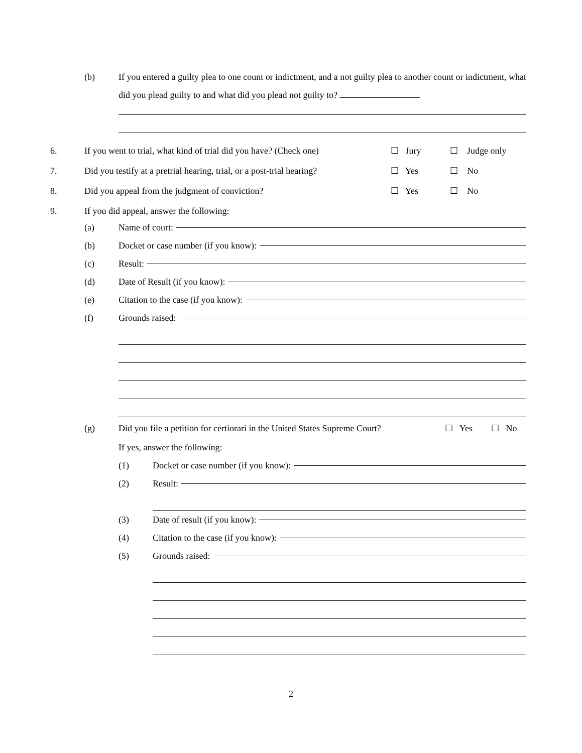(b) If you entered a guilty plea to one count or indictment, and a not guilty plea to another count or indictment, what did you plead guilty to and what did you plead not guilty to?
6. If you went to trial, what kind of trial did you have? (Check one) ☐ Jury ☐ Judge only
7. Did you testify at a pretrial hearing, trial, or a post-trial hearing? ☐ Yes ☐ No
8. Did you appeal from the judgment of conviction? ☐ Yes ☐ No
9. If you did appeal, answer the following:
(a) Name of court:
(b) Docket or case number (if you know):
(c) Result:
(d) Date of Result (if you know):
(e) Citation to the case (if you know):
(f) Grounds raised:
(g) Did you file a petition for certiorari in the United States Supreme Court? ☐ Yes ☐ No
If yes, answer the following:
(1) Docket or case number (if you know):
(2) Result:
(3) Date of result (if you know):
(4) Citation to the case (if you know):
(5) Grounds raised:
2